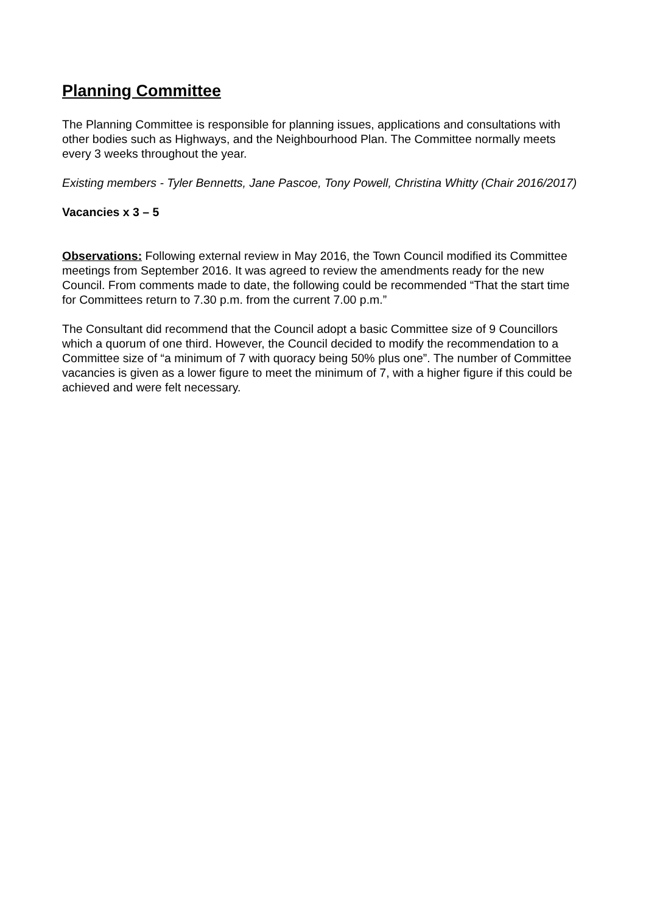Planning Committee
The Planning Committee is responsible for planning issues, applications and consultations with other bodies such as Highways, and the Neighbourhood Plan. The Committee normally meets every 3 weeks throughout the year.
Existing members - Tyler Bennetts, Jane Pascoe, Tony Powell, Christina Whitty (Chair 2016/2017)
Vacancies x 3 – 5
Observations: Following external review in May 2016, the Town Council modified its Committee meetings from September 2016. It was agreed to review the amendments ready for the new Council. From comments made to date, the following could be recommended “That the start time for Committees return to 7.30 p.m. from the current 7.00 p.m.”
The Consultant did recommend that the Council adopt a basic Committee size of 9 Councillors which a quorum of one third. However, the Council decided to modify the recommendation to a Committee size of “a minimum of 7 with quoracy being 50% plus one”. The number of Committee vacancies is given as a lower figure to meet the minimum of 7, with a higher figure if this could be achieved and were felt necessary.